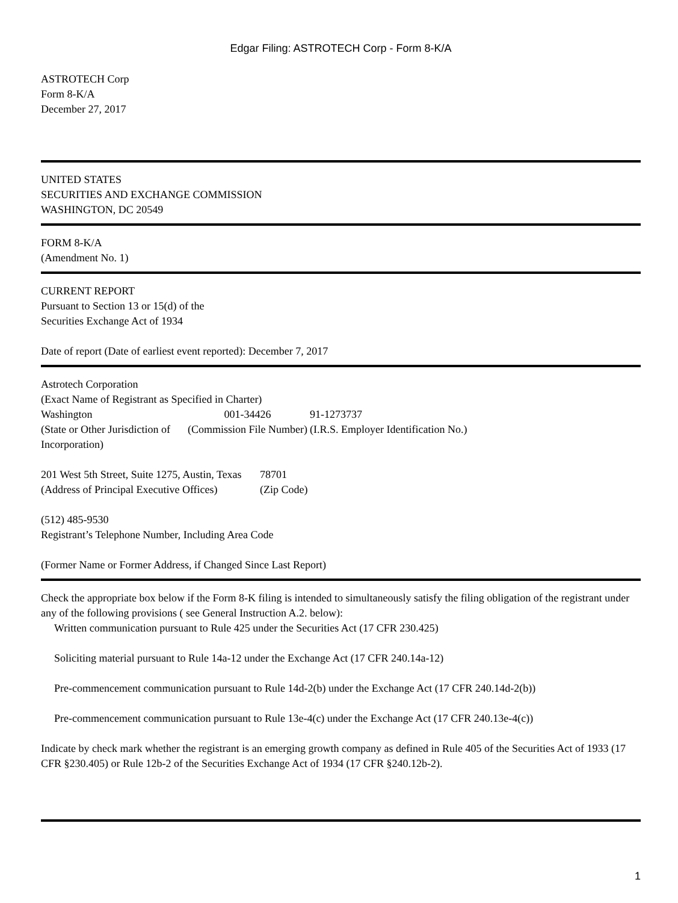Edgar Filing: ASTROTECH Corp - Form 8-K/A
ASTROTECH Corp
Form 8-K/A
December 27, 2017
UNITED STATES
SECURITIES AND EXCHANGE COMMISSION
WASHINGTON, DC 20549
FORM 8-K/A
(Amendment No. 1)
CURRENT REPORT
Pursuant to Section 13 or 15(d) of the
Securities Exchange Act of 1934
Date of report (Date of earliest event reported): December 7, 2017
Astrotech Corporation
(Exact Name of Registrant as Specified in Charter)
| Washington | 001-34426 | 91-1273737 |
| (State or Other Jurisdiction of Incorporation) | (Commission File Number) | (I.R.S. Employer Identification No.) |
| 201 West 5th Street, Suite 1275, Austin, Texas | 78701 |
| (Address of Principal Executive Offices) | (Zip Code) |
(512) 485-9530
Registrant’s Telephone Number, Including Area Code
(Former Name or Former Address, if Changed Since Last Report)
Check the appropriate box below if the Form 8-K filing is intended to simultaneously satisfy the filing obligation of the registrant under any of the following provisions ( see General Instruction A.2. below):
Written communication pursuant to Rule 425 under the Securities Act (17 CFR 230.425)
Soliciting material pursuant to Rule 14a-12 under the Exchange Act (17 CFR 240.14a-12)
Pre-commencement communication pursuant to Rule 14d-2(b) under the Exchange Act (17 CFR 240.14d-2(b))
Pre-commencement communication pursuant to Rule 13e-4(c) under the Exchange Act (17 CFR 240.13e-4(c))
Indicate by check mark whether the registrant is an emerging growth company as defined in Rule 405 of the Securities Act of 1933 (17 CFR §230.405) or Rule 12b-2 of the Securities Exchange Act of 1934 (17 CFR §240.12b-2).
1